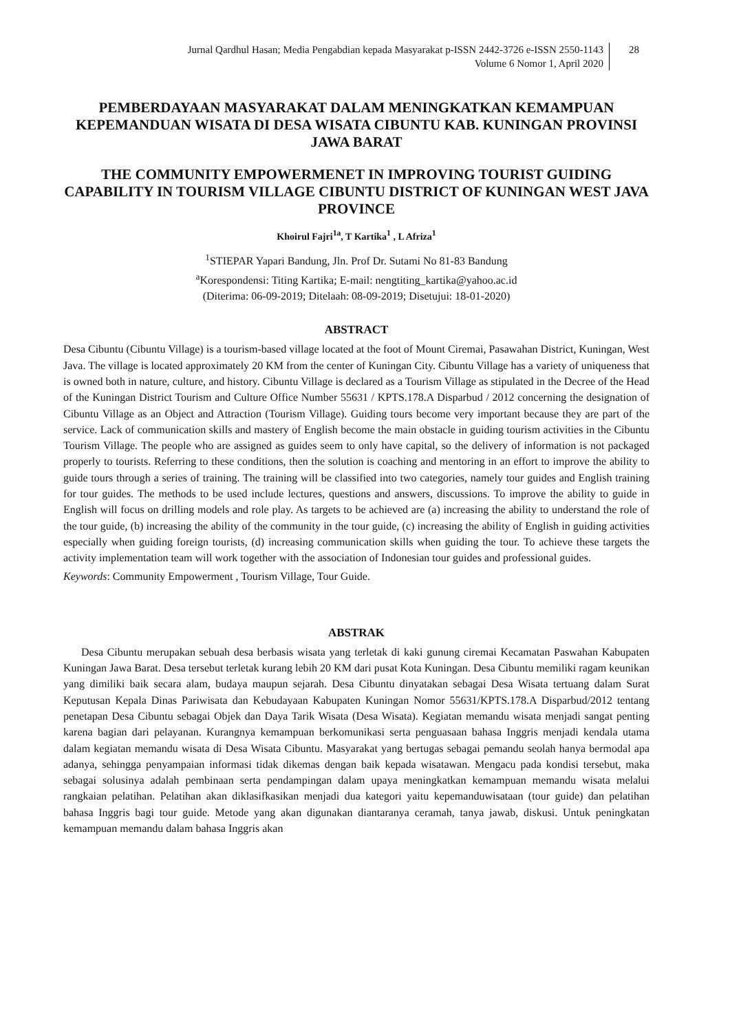Jurnal Qardhul Hasan; Media Pengabdian kepada Masyarakat p-ISSN 2442-3726 e-ISSN 2550-1143
Volume 6 Nomor 1, April 2020
28
PEMBERDAYAAN MASYARAKAT DALAM MENINGKATKAN KEMAMPUAN KEPEMANDUAN WISATA DI DESA WISATA CIBUNTU KAB. KUNINGAN PROVINSI JAWA BARAT
THE COMMUNITY EMPOWERMENET IN IMPROVING TOURIST GUIDING CAPABILITY IN TOURISM VILLAGE CIBUNTU DISTRICT OF KUNINGAN WEST JAVA PROVINCE
Khoirul Fajri<sup>1a</sup>, T Kartika<sup>1</sup> , L Afriza<sup>1</sup>
<sup>1</sup> STIEPAR Yapari Bandung, Jln. Prof Dr. Sutami No 81-83 Bandung
<sup>a</sup> Korespondensi: Titing Kartika; E-mail: nengtiting_kartika@yahoo.ac.id
(Diterima: 06-09-2019; Ditelaah: 08-09-2019; Disetujui: 18-01-2020)
ABSTRACT
Desa Cibuntu (Cibuntu Village) is a tourism-based village located at the foot of Mount Ciremai, Pasawahan District, Kuningan, West Java. The village is located approximately 20 KM from the center of Kuningan City. Cibuntu Village has a variety of uniqueness that is owned both in nature, culture, and history. Cibuntu Village is declared as a Tourism Village as stipulated in the Decree of the Head of the Kuningan District Tourism and Culture Office Number 55631 / KPTS.178.A Disparbud / 2012 concerning the designation of Cibuntu Village as an Object and Attraction (Tourism Village). Guiding tours become very important because they are part of the service. Lack of communication skills and mastery of English become the main obstacle in guiding tourism activities in the Cibuntu Tourism Village. The people who are assigned as guides seem to only have capital, so the delivery of information is not packaged properly to tourists. Referring to these conditions, then the solution is coaching and mentoring in an effort to improve the ability to guide tours through a series of training. The training will be classified into two categories, namely tour guides and English training for tour guides. The methods to be used include lectures, questions and answers, discussions. To improve the ability to guide in English will focus on drilling models and role play. As targets to be achieved are (a) increasing the ability to understand the role of the tour guide, (b) increasing the ability of the community in the tour guide, (c) increasing the ability of English in guiding activities especially when guiding foreign tourists, (d) increasing communication skills when guiding the tour. To achieve these targets the activity implementation team will work together with the association of Indonesian tour guides and professional guides.
Keywords: Community Empowerment , Tourism Village, Tour Guide.
ABSTRAK
Desa Cibuntu merupakan sebuah desa berbasis wisata yang terletak di kaki gunung ciremai Kecamatan Paswahan Kabupaten Kuningan Jawa Barat. Desa tersebut terletak kurang lebih 20 KM dari pusat Kota Kuningan. Desa Cibuntu memiliki ragam keunikan yang dimiliki baik secara alam, budaya maupun sejarah. Desa Cibuntu dinyatakan sebagai Desa Wisata tertuang dalam Surat Keputusan Kepala Dinas Pariwisata dan Kebudayaan Kabupaten Kuningan Nomor 55631/KPTS.178.A Disparbud/2012 tentang penetapan Desa Cibuntu sebagai Objek dan Daya Tarik Wisata (Desa Wisata). Kegiatan memandu wisata menjadi sangat penting karena bagian dari pelayanan. Kurangnya kemampuan berkomunikasi serta penguasaan bahasa Inggris menjadi kendala utama dalam kegiatan memandu wisata di Desa Wisata Cibuntu. Masyarakat yang bertugas sebagai pemandu seolah hanya bermodal apa adanya, sehingga penyampaian informasi tidak dikemas dengan baik kepada wisatawan. Mengacu pada kondisi tersebut, maka sebagai solusinya adalah pembinaan serta pendampingan dalam upaya meningkatkan kemampuan memandu wisata melalui rangkaian pelatihan. Pelatihan akan diklasifkasikan menjadi dua kategori yaitu kepemanduwisataan (tour guide) dan pelatihan bahasa Inggris bagi tour guide. Metode yang akan digunakan diantaranya ceramah, tanya jawab, diskusi. Untuk peningkatan kemampuan memandu dalam bahasa Inggris akan